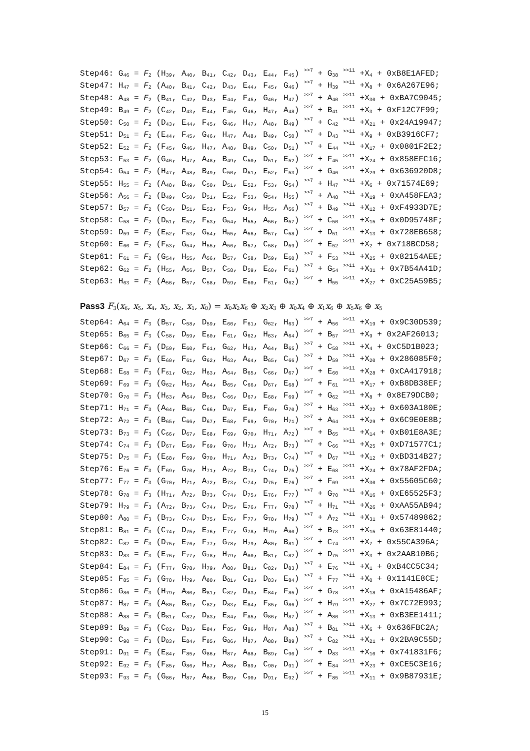Step46: G<sub>46</sub> = F<sub>2</sub> (H<sub>39</sub>, A<sub>40</sub>, B<sub>41</sub>, C<sub>42</sub>, D<sub>43</sub>, E<sub>44</sub>, F<sub>45</sub>) <sup>>>7</sup> + G<sub>38</sub> <sup>>>11</sup> +X<sub>4</sub> + 0xB8E1AFED;
Step47: H<sub>47</sub> = F<sub>2</sub> (A<sub>40</sub>, B<sub>41</sub>, C<sub>42</sub>, D<sub>43</sub>, E<sub>44</sub>, F<sub>45</sub>, G<sub>46</sub>) <sup>>>7</sup> + H<sub>39</sub> <sup>>>11</sup> +X<sub>8</sub> + 0x6A267E96;
Step48: A<sub>48</sub> = F<sub>2</sub> (B<sub>41</sub>, C<sub>42</sub>, D<sub>43</sub>, E<sub>44</sub>, F<sub>45</sub>, G<sub>46</sub>, H<sub>47</sub>) <sup>>>7</sup> + A<sub>40</sub> <sup>>>11</sup> +X<sub>30</sub> + 0xBA7C9045;
Step49: B<sub>49</sub> = F<sub>2</sub> (C<sub>42</sub>, D<sub>43</sub>, E<sub>44</sub>, F<sub>45</sub>, G<sub>46</sub>, H<sub>47</sub>, A<sub>48</sub>) <sup>>>7</sup> + B<sub>41</sub> <sup>>>11</sup> +X<sub>3</sub> + 0xF12C7F99;
Step50: C<sub>50</sub> = F<sub>2</sub> (D<sub>43</sub>, E<sub>44</sub>, F<sub>45</sub>, G<sub>46</sub>, H<sub>47</sub>, A<sub>48</sub>, B<sub>49</sub>) <sup>>>7</sup> + C<sub>42</sub> <sup>>>11</sup> +X<sub>21</sub> + 0x24A19947;
Step51: D<sub>51</sub> = F<sub>2</sub> (E<sub>44</sub>, F<sub>45</sub>, G<sub>46</sub>, H<sub>47</sub>, A<sub>48</sub>, B<sub>49</sub>, C<sub>50</sub>) <sup>>>7</sup> + D<sub>43</sub> <sup>>>11</sup> +X<sub>9</sub> + 0xB3916CF7;
Step52: E<sub>52</sub> = F<sub>2</sub> (F<sub>45</sub>, G<sub>46</sub>, H<sub>47</sub>, A<sub>48</sub>, B<sub>49</sub>, C<sub>50</sub>, D<sub>51</sub>) <sup>>>7</sup> + E<sub>44</sub> <sup>>>11</sup> +X<sub>17</sub> + 0x0801F2E2;
Step53: F<sub>53</sub> = F<sub>2</sub> (G<sub>46</sub>, H<sub>47</sub>, A<sub>48</sub>, B<sub>49</sub>, C<sub>50</sub>, D<sub>51</sub>, E<sub>52</sub>) <sup>>>7</sup> + F<sub>45</sub> <sup>>>11</sup> +X<sub>24</sub> + 0x858EFC16;
Step54: G<sub>54</sub> = F<sub>2</sub> (H<sub>47</sub>, A<sub>48</sub>, B<sub>49</sub>, C<sub>50</sub>, D<sub>51</sub>, E<sub>52</sub>, F<sub>53</sub>) <sup>>>7</sup> + G<sub>46</sub> <sup>>>11</sup> +X<sub>29</sub> + 0x636920D8;
Step55: H<sub>55</sub> = F<sub>2</sub> (A<sub>48</sub>, B<sub>49</sub>, C<sub>50</sub>, D<sub>51</sub>, E<sub>52</sub>, F<sub>53</sub>, G<sub>54</sub>) <sup>>>7</sup> + H<sub>47</sub> <sup>>>11</sup> +X<sub>6</sub> + 0x71574E69;
Step56: A<sub>56</sub> = F<sub>2</sub> (B<sub>49</sub>, C<sub>50</sub>, D<sub>51</sub>, E<sub>52</sub>, F<sub>53</sub>, G<sub>54</sub>, H<sub>55</sub>) <sup>>>7</sup> + A<sub>48</sub> <sup>>>11</sup> +X<sub>19</sub> + 0xA458FEA3;
Step57: B<sub>57</sub> = F<sub>2</sub> (C<sub>50</sub>, D<sub>51</sub>, E<sub>52</sub>, F<sub>53</sub>, G<sub>54</sub>, H<sub>55</sub>, A<sub>56</sub>) <sup>>>7</sup> + B<sub>49</sub> <sup>>>11</sup> +X<sub>12</sub> + 0xF4933D7E;
Step58: C<sub>58</sub> = F<sub>2</sub> (D<sub>51</sub>, E<sub>52</sub>, F<sub>53</sub>, G<sub>54</sub>, H<sub>55</sub>, A<sub>56</sub>, B<sub>57</sub>) <sup>>>7</sup> + C<sub>50</sub> <sup>>>11</sup> +X<sub>15</sub> + 0x0D95748F;
Step59: D<sub>59</sub> = F<sub>2</sub> (E<sub>52</sub>, F<sub>53</sub>, G<sub>54</sub>, H<sub>55</sub>, A<sub>56</sub>, B<sub>57</sub>, C<sub>58</sub>) <sup>>>7</sup> + D<sub>51</sub> <sup>>>11</sup> +X<sub>13</sub> + 0x728EB658;
Step60: E<sub>60</sub> = F<sub>2</sub> (F<sub>53</sub>, G<sub>54</sub>, H<sub>55</sub>, A<sub>56</sub>, B<sub>57</sub>, C<sub>58</sub>, D<sub>59</sub>) <sup>>>7</sup> + E<sub>52</sub> <sup>>>11</sup> +X<sub>2</sub> + 0x718BCD58;
Step61: F<sub>61</sub> = F<sub>2</sub> (G<sub>54</sub>, H<sub>55</sub>, A<sub>56</sub>, B<sub>57</sub>, C<sub>58</sub>, D<sub>59</sub>, E<sub>60</sub>) <sup>>>7</sup> + F<sub>53</sub> <sup>>>11</sup> +X<sub>25</sub> + 0x82154AEE;
Step62: G<sub>62</sub> = F<sub>2</sub> (H<sub>55</sub>, A<sub>56</sub>, B<sub>57</sub>, C<sub>58</sub>, D<sub>59</sub>, E<sub>60</sub>, F<sub>61</sub>) <sup>>>7</sup> + G<sub>54</sub> <sup>>>11</sup> +X<sub>31</sub> + 0x7B54A41D;
Step63: H<sub>63</sub> = F<sub>2</sub> (A<sub>56</sub>, B<sub>57</sub>, C<sub>58</sub>, D<sub>59</sub>, E<sub>60</sub>, F<sub>61</sub>, G<sub>62</sub>) <sup>>>7</sup> + H<sub>55</sub> <sup>>>11</sup> +X<sub>27</sub> + 0xC25A59B5;
Pass3 F<sub>3</sub>(x<sub>6</sub>, x<sub>5</sub>, x<sub>4</sub>, x<sub>3</sub>, x<sub>2</sub>, x<sub>1</sub>, x<sub>0</sub>) = x<sub>0</sub>x<sub>2</sub>x<sub>6</sub> ⊕ x<sub>2</sub>x<sub>3</sub> ⊕ x<sub>0</sub>x<sub>4</sub> ⊕ x<sub>1</sub>x<sub>6</sub> ⊕ x<sub>5</sub>x<sub>6</sub> ⊕ x<sub>5</sub>
Step64: A<sub>64</sub> = F<sub>3</sub> (B<sub>57</sub>, C<sub>58</sub>, D<sub>59</sub>, E<sub>60</sub>, F<sub>61</sub>, G<sub>62</sub>, H<sub>63</sub>) <sup>>>7</sup> + A<sub>56</sub> <sup>>>11</sup> +X<sub>19</sub> + 0x9C30D539;
Step65: B<sub>65</sub> = F<sub>3</sub> (C<sub>58</sub>, D<sub>59</sub>, E<sub>60</sub>, F<sub>61</sub>, G<sub>62</sub>, H<sub>63</sub>, A<sub>64</sub>) <sup>>>7</sup> + B<sub>57</sub> <sup>>>11</sup> +X<sub>9</sub> + 0x2AF26013;
Step66: C<sub>66</sub> = F<sub>3</sub> (D<sub>59</sub>, E<sub>60</sub>, F<sub>61</sub>, G<sub>62</sub>, H<sub>63</sub>, A<sub>64</sub>, B<sub>65</sub>) <sup>>>7</sup> + C<sub>58</sub> <sup>>>11</sup> +X<sub>4</sub> + 0xC5D1B023;
Step67: D<sub>67</sub> = F<sub>3</sub> (E<sub>60</sub>, F<sub>61</sub>, G<sub>62</sub>, H<sub>63</sub>, A<sub>64</sub>, B<sub>65</sub>, C<sub>66</sub>) <sup>>>7</sup> + D<sub>59</sub> <sup>>>11</sup> +X<sub>20</sub> + 0x286085F0;
Step68: E<sub>68</sub> = F<sub>3</sub> (F<sub>61</sub>, G<sub>62</sub>, H<sub>63</sub>, A<sub>64</sub>, B<sub>65</sub>, C<sub>66</sub>, D<sub>67</sub>) <sup>>>7</sup> + E<sub>60</sub> <sup>>>11</sup> +X<sub>28</sub> + 0xCA417918;
Step69: F<sub>69</sub> = F<sub>3</sub> (G<sub>62</sub>, H<sub>63</sub>, A<sub>64</sub>, B<sub>65</sub>, C<sub>66</sub>, D<sub>67</sub>, E<sub>68</sub>) <sup>>>7</sup> + F<sub>61</sub> <sup>>>11</sup> +X<sub>17</sub> + 0xB8DB38EF;
Step70: G<sub>70</sub> = F<sub>3</sub> (H<sub>63</sub>, A<sub>64</sub>, B<sub>65</sub>, C<sub>66</sub>, D<sub>67</sub>, E<sub>68</sub>, F<sub>69</sub>) <sup>>>7</sup> + G<sub>62</sub> <sup>>>11</sup> +X<sub>8</sub> + 0x8E79DCB0;
Step71: H<sub>71</sub> = F<sub>3</sub> (A<sub>64</sub>, B<sub>65</sub>, C<sub>66</sub>, D<sub>67</sub>, E<sub>68</sub>, F<sub>69</sub>, G<sub>70</sub>) <sup>>>7</sup> + H<sub>63</sub> <sup>>>11</sup> +X<sub>22</sub> + 0x603A180E;
Step72: A<sub>72</sub> = F<sub>3</sub> (B<sub>65</sub>, C<sub>66</sub>, D<sub>67</sub>, E<sub>68</sub>, F<sub>69</sub>, G<sub>70</sub>, H<sub>71</sub>) <sup>>>7</sup> + A<sub>64</sub> <sup>>>11</sup> +X<sub>29</sub> + 0x6C9E0E8B;
Step73: B<sub>73</sub> = F<sub>3</sub> (C<sub>66</sub>, D<sub>67</sub>, E<sub>68</sub>, F<sub>69</sub>, G<sub>70</sub>, H<sub>71</sub>, A<sub>72</sub>) <sup>>>7</sup> + B<sub>65</sub> <sup>>>11</sup> +X<sub>14</sub> + 0xB01E8A3E;
Step74: C<sub>74</sub> = F<sub>3</sub> (D<sub>67</sub>, E<sub>68</sub>, F<sub>69</sub>, G<sub>70</sub>, H<sub>71</sub>, A<sub>72</sub>, B<sub>73</sub>) <sup>>>7</sup> + C<sub>66</sub> <sup>>>11</sup> +X<sub>25</sub> + 0xD71577C1;
Step75: D<sub>75</sub> = F<sub>3</sub> (E<sub>68</sub>, F<sub>69</sub>, G<sub>70</sub>, H<sub>71</sub>, A<sub>72</sub>, B<sub>73</sub>, C<sub>74</sub>) <sup>>>7</sup> + D<sub>67</sub> <sup>>>11</sup> +X<sub>12</sub> + 0xBD314B27;
Step76: E<sub>76</sub> = F<sub>3</sub> (F<sub>69</sub>, G<sub>70</sub>, H<sub>71</sub>, A<sub>72</sub>, B<sub>73</sub>, C<sub>74</sub>, D<sub>75</sub>) <sup>>>7</sup> + E<sub>68</sub> <sup>>>11</sup> +X<sub>24</sub> + 0x78AF2FDA;
Step77: F<sub>77</sub> = F<sub>3</sub> (G<sub>70</sub>, H<sub>71</sub>, A<sub>72</sub>, B<sub>73</sub>, C<sub>74</sub>, D<sub>75</sub>, E<sub>76</sub>) <sup>>>7</sup> + F<sub>69</sub> <sup>>>11</sup> +X<sub>30</sub> + 0x55605C60;
Step78: G<sub>78</sub> = F<sub>3</sub> (H<sub>71</sub>, A<sub>72</sub>, B<sub>73</sub>, C<sub>74</sub>, D<sub>75</sub>, E<sub>76</sub>, F<sub>77</sub>) <sup>>>7</sup> + G<sub>70</sub> <sup>>>11</sup> +X<sub>16</sub> + 0xE65525F3;
Step79: H<sub>79</sub> = F<sub>3</sub> (A<sub>72</sub>, B<sub>73</sub>, C<sub>74</sub>, D<sub>75</sub>, E<sub>76</sub>, F<sub>77</sub>, G<sub>78</sub>) <sup>>>7</sup> + H<sub>71</sub> <sup>>>11</sup> +X<sub>26</sub> + 0xAA55AB94;
Step80: A<sub>80</sub> = F<sub>3</sub> (B<sub>73</sub>, C<sub>74</sub>, D<sub>75</sub>, E<sub>76</sub>, F<sub>77</sub>, G<sub>78</sub>, H<sub>79</sub>) <sup>>>7</sup> + A<sub>72</sub> <sup>>>11</sup> +X<sub>31</sub> + 0x57489862;
Step81: B<sub>81</sub> = F<sub>3</sub> (C<sub>74</sub>, D<sub>75</sub>, E<sub>76</sub>, F<sub>77</sub>, G<sub>78</sub>, H<sub>79</sub>, A<sub>80</sub>) <sup>>>7</sup> + B<sub>73</sub> <sup>>>11</sup> +X<sub>15</sub> + 0x63E81440;
Step82: C<sub>82</sub> = F<sub>3</sub> (D<sub>75</sub>, E<sub>76</sub>, F<sub>77</sub>, G<sub>78</sub>, H<sub>79</sub>, A<sub>80</sub>, B<sub>81</sub>) <sup>>>7</sup> + C<sub>74</sub> <sup>>>11</sup> +X<sub>7</sub> + 0x55CA396A;
Step83: D<sub>83</sub> = F<sub>3</sub> (E<sub>76</sub>, F<sub>77</sub>, G<sub>78</sub>, H<sub>79</sub>, A<sub>80</sub>, B<sub>81</sub>, C<sub>82</sub>) <sup>>>7</sup> + D<sub>75</sub> <sup>>>11</sup> +X<sub>3</sub> + 0x2AAB10B6;
Step84: E<sub>84</sub> = F<sub>3</sub> (F<sub>77</sub>, G<sub>78</sub>, H<sub>79</sub>, A<sub>80</sub>, B<sub>81</sub>, C<sub>82</sub>, D<sub>83</sub>) <sup>>>7</sup> + E<sub>76</sub> <sup>>>11</sup> +X<sub>1</sub> + 0xB4CC5C34;
Step85: F<sub>85</sub> = F<sub>3</sub> (G<sub>78</sub>, H<sub>79</sub>, A<sub>80</sub>, B<sub>81</sub>, C<sub>82</sub>, D<sub>83</sub>, E<sub>84</sub>) <sup>>>7</sup> + F<sub>77</sub> <sup>>>11</sup> +X<sub>0</sub> + 0x1141E8CE;
Step86: G<sub>86</sub> = F<sub>3</sub> (H<sub>79</sub>, A<sub>80</sub>, B<sub>81</sub>, C<sub>82</sub>, D<sub>83</sub>, E<sub>84</sub>, F<sub>85</sub>) <sup>>>7</sup> + G<sub>78</sub> <sup>>>11</sup> +X<sub>18</sub> + 0xA15486AF;
Step87: H<sub>87</sub> = F<sub>3</sub> (A<sub>80</sub>, B<sub>81</sub>, C<sub>82</sub>, D<sub>83</sub>, E<sub>84</sub>, F<sub>85</sub>, G<sub>86</sub>) <sup>>>7</sup> + H<sub>79</sub> <sup>>>11</sup> +X<sub>27</sub> + 0x7C72E993;
Step88: A<sub>88</sub> = F<sub>3</sub> (B<sub>81</sub>, C<sub>82</sub>, D<sub>83</sub>, E<sub>84</sub>, F<sub>85</sub>, G<sub>86</sub>, H<sub>87</sub>) <sup>>>7</sup> + A<sub>80</sub> <sup>>>11</sup> +X<sub>13</sub> + 0xB3EE1411;
Step89: B<sub>89</sub> = F<sub>3</sub> (C<sub>82</sub>, D<sub>83</sub>, E<sub>84</sub>, F<sub>85</sub>, G<sub>86</sub>, H<sub>87</sub>, A<sub>88</sub>) <sup>>>7</sup> + B<sub>81</sub> <sup>>>11</sup> +X<sub>6</sub> + 0x636FBC2A;
Step90: C<sub>90</sub> = F<sub>3</sub> (D<sub>83</sub>, E<sub>84</sub>, F<sub>85</sub>, G<sub>86</sub>, H<sub>87</sub>, A<sub>88</sub>, B<sub>89</sub>) <sup>>>7</sup> + C<sub>82</sub> <sup>>>11</sup> +X<sub>21</sub> + 0x2BA9C55D;
Step91: D<sub>91</sub> = F<sub>3</sub> (E<sub>84</sub>, F<sub>85</sub>, G<sub>86</sub>, H<sub>87</sub>, A<sub>88</sub>, B<sub>89</sub>, C<sub>90</sub>) <sup>>>7</sup> + D<sub>83</sub> <sup>>>11</sup> +X<sub>10</sub> + 0x741831F6;
Step92: E<sub>92</sub> = F<sub>3</sub> (F<sub>85</sub>, G<sub>86</sub>, H<sub>87</sub>, A<sub>88</sub>, B<sub>89</sub>, C<sub>90</sub>, D<sub>91</sub>) <sup>>>7</sup> + E<sub>84</sub> <sup>>>11</sup> +X<sub>23</sub> + 0xCE5C3E16;
Step93: F<sub>93</sub> = F<sub>3</sub> (G<sub>86</sub>, H<sub>87</sub>, A<sub>88</sub>, B<sub>89</sub>, C<sub>90</sub>, D<sub>91</sub>, E<sub>92</sub>) <sup>>>7</sup> + F<sub>85</sub> <sup>>>11</sup> +X<sub>11</sub> + 0x9B87931E;
15